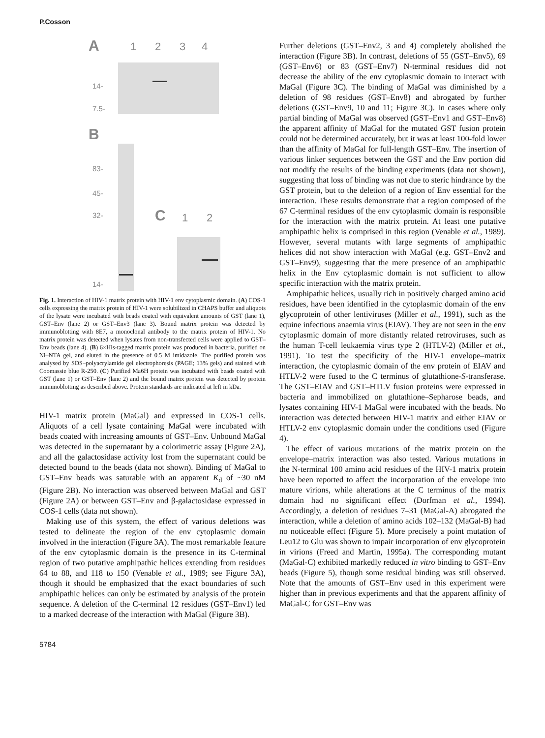P.Cosson
A 1 2 3 4
14-
7.5-
B
83-
45-
32-
14-
C 1 2
Fig. 1. Interaction of HIV-1 matrix protein with HIV-1 env cytoplasmic domain. (A) COS-1 cells expressing the matrix protein of HIV-1 were solubilized in CHAPS buffer and aliquots of the lysate were incubated with beads coated with equivalent amounts of GST (lane 1), GST–Env (lane 2) or GST–Env3 (lane 3). Bound matrix protein was detected by immunoblotting with 8E7, a monoclonal antibody to the matrix protein of HIV-1. No matrix protein was detected when lysates from non-transfected cells were applied to GST–Env beads (lane 4). (B) 6×His-tagged matrix protein was produced in bacteria, purified on Ni–NTA gel, and eluted in the presence of 0.5 M imidazole. The purified protein was analysed by SDS–polyacrylamide gel electrophoresis (PAGE; 13% gels) and stained with Coomassie blue R-250. (C) Purified Ma6H protein was incubated with beads coated with GST (lane 1) or GST–Env (lane 2) and the bound matrix protein was detected by protein immunoblotting as described above. Protein standards are indicated at left in kDa.
HIV-1 matrix protein (MaGal) and expressed in COS-1 cells. Aliquots of a cell lysate containing MaGal were incubated with beads coated with increasing amounts of GST–Env. Unbound MaGal was detected in the supernatant by a colorimetric assay (Figure 2A), and all the galactosidase activity lost from the supernatant could be detected bound to the beads (data not shown). Binding of MaGal to GST–Env beads was saturable with an apparent K<sub>d</sub> of ~30 nM (Figure 2B). No interaction was observed between MaGal and GST (Figure 2A) or between GST–Env and β-galactosidase expressed in COS-1 cells (data not shown).
Making use of this system, the effect of various deletions was tested to delineate the region of the env cytoplasmic domain involved in the interaction (Figure 3A). The most remarkable feature of the env cytoplasmic domain is the presence in its C-terminal region of two putative amphipathic helices extending from residues 64 to 88, and 118 to 150 (Venable et al., 1989; see Figure 3A), though it should be emphasized that the exact boundaries of such amphipathic helices can only be estimated by analysis of the protein sequence. A deletion of the C-terminal 12 residues (GST–Env1) led to a marked decrease of the interaction with MaGal (Figure 3B).
Further deletions (GST–Env2, 3 and 4) completely abolished the interaction (Figure 3B). In contrast, deletions of 55 (GST–Env5), 69 (GST–Env6) or 83 (GST–Env7) N-terminal residues did not decrease the ability of the env cytoplasmic domain to interact with MaGal (Figure 3C). The binding of MaGal was diminished by a deletion of 98 residues (GST–Env8) and abrogated by further deletions (GST–Env9, 10 and 11; Figure 3C). In cases where only partial binding of MaGal was observed (GST–Env1 and GST–Env8) the apparent affinity of MaGal for the mutated GST fusion protein could not be determined accurately, but it was at least 100-fold lower than the affinity of MaGal for full-length GST–Env. The insertion of various linker sequences between the GST and the Env portion did not modify the results of the binding experiments (data not shown), suggesting that loss of binding was not due to steric hindrance by the GST protein, but to the deletion of a region of Env essential for the interaction. These results demonstrate that a region composed of the 67 C-terminal residues of the env cytoplasmic domain is responsible for the interaction with the matrix protein. At least one putative amphipathic helix is comprised in this region (Venable et al., 1989). However, several mutants with large segments of amphipathic helices did not show interaction with MaGal (e.g. GST–Env2 and GST–Env9), suggesting that the mere presence of an amphipathic helix in the Env cytoplasmic domain is not sufficient to allow specific interaction with the matrix protein.
Amphipathic helices, usually rich in positively charged amino acid residues, have been identified in the cytoplasmic domain of the env glycoprotein of other lentiviruses (Miller et al., 1991), such as the equine infectious anaemia virus (EIAV). They are not seen in the env cytoplasmic domain of more distantly related retroviruses, such as the human T-cell leukaemia virus type 2 (HTLV-2) (Miller et al., 1991). To test the specificity of the HIV-1 envelope–matrix interaction, the cytoplasmic domain of the env protein of EIAV and HTLV-2 were fused to the C terminus of glutathione-S-transferase. The GST–EIAV and GST–HTLV fusion proteins were expressed in bacteria and immobilized on glutathione–Sepharose beads, and lysates containing HIV-1 MaGal were incubated with the beads. No interaction was detected between HIV-1 matrix and either EIAV or HTLV-2 env cytoplasmic domain under the conditions used (Figure 4).
The effect of various mutations of the matrix protein on the envelope–matrix interaction was also tested. Various mutations in the N-terminal 100 amino acid residues of the HIV-1 matrix protein have been reported to affect the incorporation of the envelope into mature virions, while alterations at the C terminus of the matrix domain had no significant effect (Dorfman et al., 1994). Accordingly, a deletion of residues 7–31 (MaGal-A) abrogated the interaction, while a deletion of amino acids 102–132 (MaGal-B) had no noticeable effect (Figure 5). More precisely a point mutation of Leu12 to Glu was shown to impair incorporation of env glycoprotein in virions (Freed and Martin, 1995a). The corresponding mutant (MaGal-C) exhibited markedly reduced in vitro binding to GST–Env beads (Figure 5), though some residual binding was still observed. Note that the amounts of GST–Env used in this experiment were higher than in previous experiments and that the apparent affinity of MaGal-C for GST–Env was
5784